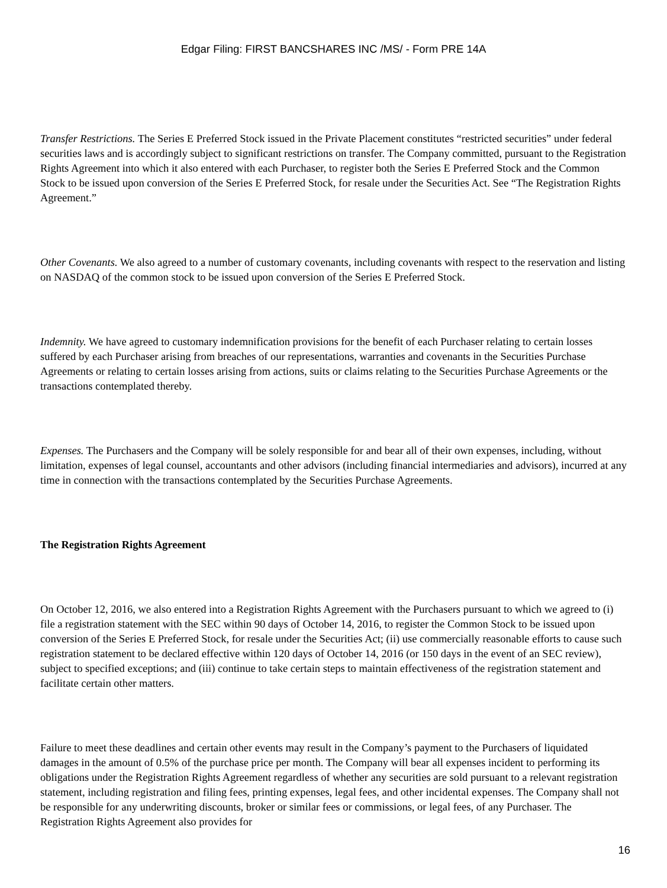Edgar Filing: FIRST BANCSHARES INC /MS/ - Form PRE 14A
Transfer Restrictions. The Series E Preferred Stock issued in the Private Placement constitutes “restricted securities” under federal securities laws and is accordingly subject to significant restrictions on transfer. The Company committed, pursuant to the Registration Rights Agreement into which it also entered with each Purchaser, to register both the Series E Preferred Stock and the Common Stock to be issued upon conversion of the Series E Preferred Stock, for resale under the Securities Act. See “The Registration Rights Agreement.”
Other Covenants. We also agreed to a number of customary covenants, including covenants with respect to the reservation and listing on NASDAQ of the common stock to be issued upon conversion of the Series E Preferred Stock.
Indemnity. We have agreed to customary indemnification provisions for the benefit of each Purchaser relating to certain losses suffered by each Purchaser arising from breaches of our representations, warranties and covenants in the Securities Purchase Agreements or relating to certain losses arising from actions, suits or claims relating to the Securities Purchase Agreements or the transactions contemplated thereby.
Expenses. The Purchasers and the Company will be solely responsible for and bear all of their own expenses, including, without limitation, expenses of legal counsel, accountants and other advisors (including financial intermediaries and advisors), incurred at any time in connection with the transactions contemplated by the Securities Purchase Agreements.
The Registration Rights Agreement
On October 12, 2016, we also entered into a Registration Rights Agreement with the Purchasers pursuant to which we agreed to (i) file a registration statement with the SEC within 90 days of October 14, 2016, to register the Common Stock to be issued upon conversion of the Series E Preferred Stock, for resale under the Securities Act; (ii) use commercially reasonable efforts to cause such registration statement to be declared effective within 120 days of October 14, 2016 (or 150 days in the event of an SEC review), subject to specified exceptions; and (iii) continue to take certain steps to maintain effectiveness of the registration statement and facilitate certain other matters.
Failure to meet these deadlines and certain other events may result in the Company’s payment to the Purchasers of liquidated damages in the amount of 0.5% of the purchase price per month. The Company will bear all expenses incident to performing its obligations under the Registration Rights Agreement regardless of whether any securities are sold pursuant to a relevant registration statement, including registration and filing fees, printing expenses, legal fees, and other incidental expenses. The Company shall not be responsible for any underwriting discounts, broker or similar fees or commissions, or legal fees, of any Purchaser. The Registration Rights Agreement also provides for
16